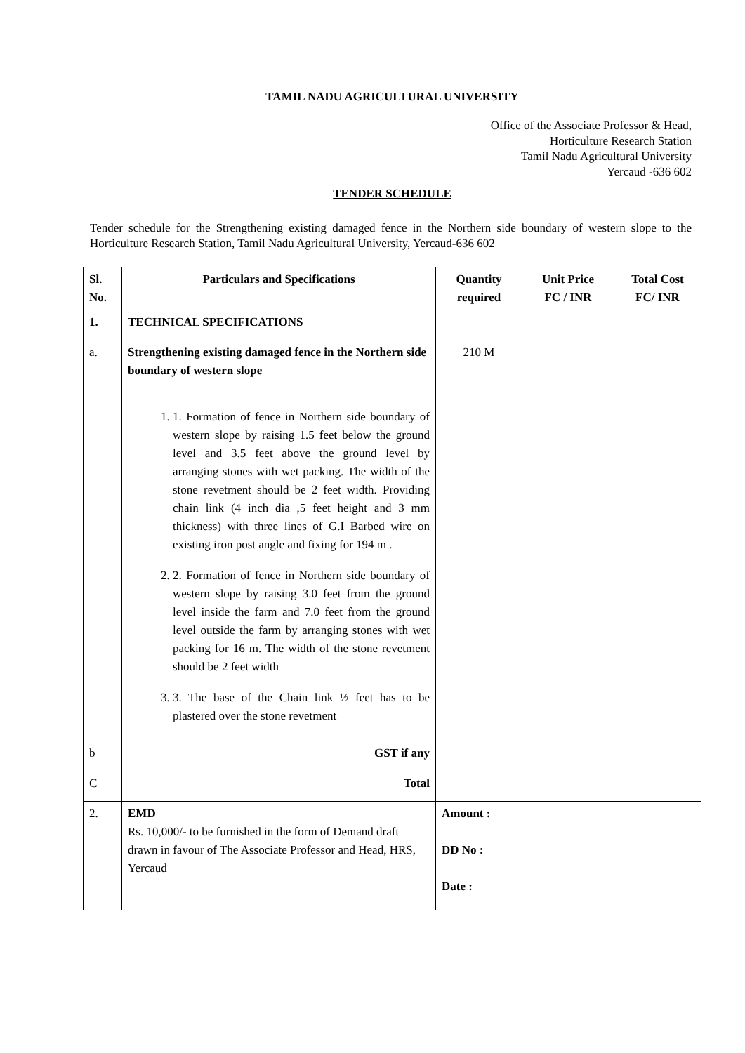TAMIL NADU AGRICULTURAL UNIVERSITY
Office of the Associate Professor & Head,
Horticulture Research Station
Tamil Nadu Agricultural University
Yercaud -636 602
TENDER SCHEDULE
Tender schedule for the Strengthening existing damaged fence in the Northern side boundary of western slope to the Horticulture Research Station, Tamil Nadu Agricultural University, Yercaud-636 602
| Sl. No. | Particulars and Specifications | Quantity required | Unit Price FC / INR | Total Cost FC/ INR |
| --- | --- | --- | --- | --- |
| 1. | TECHNICAL SPECIFICATIONS | | | |
| a. | Strengthening existing damaged fence in the Northern side boundary of western slope 1. 1. Formation of fence in Northern side boundary of western slope by raising 1.5 feet below the ground level and 3.5 feet above the ground level by arranging stones with wet packing. The width of the stone revetment should be 2 feet width. Providing chain link (4 inch dia ,5 feet height and 3 mm thickness) with three lines of G.I Barbed wire on existing iron post angle and fixing for 194 m . 2. 2. Formation of fence in Northern side boundary of western slope by raising 3.0 feet from the ground level inside the farm and 7.0 feet from the ground level outside the farm by arranging stones with wet packing for 16 m. The width of the stone revetment should be 2 feet width 3. 3. The base of the Chain link ½ feet has to be plastered over the stone revetment | 210 M | | |
| b | GST if any | | | |
| C | Total | | | |
| 2. | EMD Rs. 10,000/- to be furnished in the form of Demand draft drawn in favour of The Associate Professor and Head, HRS, Yercaud | Amount : DD No : Date : | | |